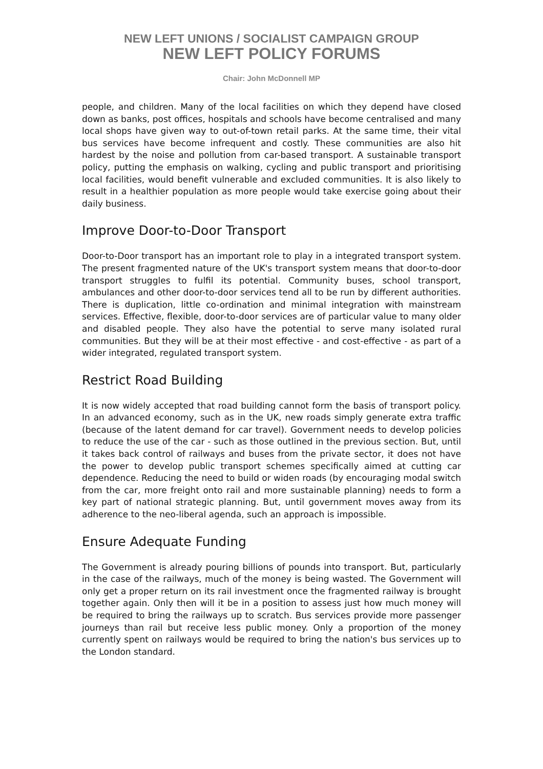NEW LEFT UNIONS / SOCIALIST CAMPAIGN GROUP
NEW LEFT POLICY FORUMS
Chair: John McDonnell MP
people, and children. Many of the local facilities on which they depend have closed down as banks, post offices, hospitals and schools have become centralised and many local shops have given way to out-of-town retail parks. At the same time, their vital bus services have become infrequent and costly. These communities are also hit hardest by the noise and pollution from car-based transport. A sustainable transport policy, putting the emphasis on walking, cycling and public transport and prioritising local facilities, would benefit vulnerable and excluded communities. It is also likely to result in a healthier population as more people would take exercise going about their daily business.
Improve Door-to-Door Transport
Door-to-Door transport has an important role to play in a integrated transport system. The present fragmented nature of the UK's transport system means that door-to-door transport struggles to fulfil its potential. Community buses, school transport, ambulances and other door-to-door services tend all to be run by different authorities. There is duplication, little co-ordination and minimal integration with mainstream services. Effective, flexible, door-to-door services are of particular value to many older and disabled people. They also have the potential to serve many isolated rural communities. But they will be at their most effective - and cost-effective - as part of a wider integrated, regulated transport system.
Restrict Road Building
It is now widely accepted that road building cannot form the basis of transport policy. In an advanced economy, such as in the UK, new roads simply generate extra traffic (because of the latent demand for car travel). Government needs to develop policies to reduce the use of the car - such as those outlined in the previous section. But, until it takes back control of railways and buses from the private sector, it does not have the power to develop public transport schemes specifically aimed at cutting car dependence. Reducing the need to build or widen roads (by encouraging modal switch from the car, more freight onto rail and more sustainable planning) needs to form a key part of national strategic planning. But, until government moves away from its adherence to the neo-liberal agenda, such an approach is impossible.
Ensure Adequate Funding
The Government is already pouring billions of pounds into transport. But, particularly in the case of the railways, much of the money is being wasted. The Government will only get a proper return on its rail investment once the fragmented railway is brought together again. Only then will it be in a position to assess just how much money will be required to bring the railways up to scratch. Bus services provide more passenger journeys than rail but receive less public money. Only a proportion of the money currently spent on railways would be required to bring the nation's bus services up to the London standard.